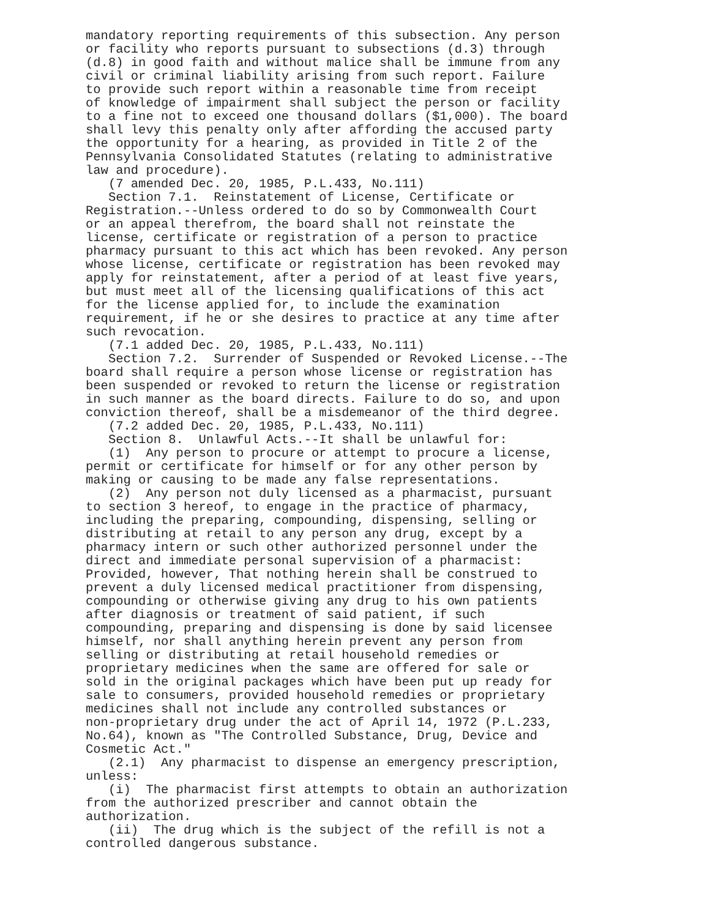mandatory reporting requirements of this subsection. Any person or facility who reports pursuant to subsections (d.3) through (d.8) in good faith and without malice shall be immune from any civil or criminal liability arising from such report. Failure to provide such report within a reasonable time from receipt of knowledge of impairment shall subject the person or facility to a fine not to exceed one thousand dollars ($1,000). The board shall levy this penalty only after affording the accused party the opportunity for a hearing, as provided in Title 2 of the Pennsylvania Consolidated Statutes (relating to administrative law and procedure). (7 amended Dec. 20, 1985, P.L.433, No.111) Section 7.1. Reinstatement of License, Certificate or Registration.--Unless ordered to do so by Commonwealth Court or an appeal therefrom, the board shall not reinstate the license, certificate or registration of a person to practice pharmacy pursuant to this act which has been revoked. Any person whose license, certificate or registration has been revoked may apply for reinstatement, after a period of at least five years, but must meet all of the licensing qualifications of this act for the license applied for, to include the examination requirement, if he or she desires to practice at any time after such revocation. (7.1 added Dec. 20, 1985, P.L.433, No.111) Section 7.2. Surrender of Suspended or Revoked License.--The board shall require a person whose license or registration has been suspended or revoked to return the license or registration in such manner as the board directs. Failure to do so, and upon conviction thereof, shall be a misdemeanor of the third degree. (7.2 added Dec. 20, 1985, P.L.433, No.111) Section 8. Unlawful Acts.--It shall be unlawful for: (1) Any person to procure or attempt to procure a license, permit or certificate for himself or for any other person by making or causing to be made any false representations. (2) Any person not duly licensed as a pharmacist, pursuant to section 3 hereof, to engage in the practice of pharmacy, including the preparing, compounding, dispensing, selling or distributing at retail to any person any drug, except by a pharmacy intern or such other authorized personnel under the direct and immediate personal supervision of a pharmacist: Provided, however, That nothing herein shall be construed to prevent a duly licensed medical practitioner from dispensing, compounding or otherwise giving any drug to his own patients after diagnosis or treatment of said patient, if such compounding, preparing and dispensing is done by said licensee himself, nor shall anything herein prevent any person from selling or distributing at retail household remedies or proprietary medicines when the same are offered for sale or sold in the original packages which have been put up ready for sale to consumers, provided household remedies or proprietary medicines shall not include any controlled substances or non-proprietary drug under the act of April 14, 1972 (P.L.233, No.64), known as "The Controlled Substance, Drug, Device and Cosmetic Act." (2.1) Any pharmacist to dispense an emergency prescription, unless: (i) The pharmacist first attempts to obtain an authorization from the authorized prescriber and cannot obtain the authorization. (ii) The drug which is the subject of the refill is not a controlled dangerous substance.